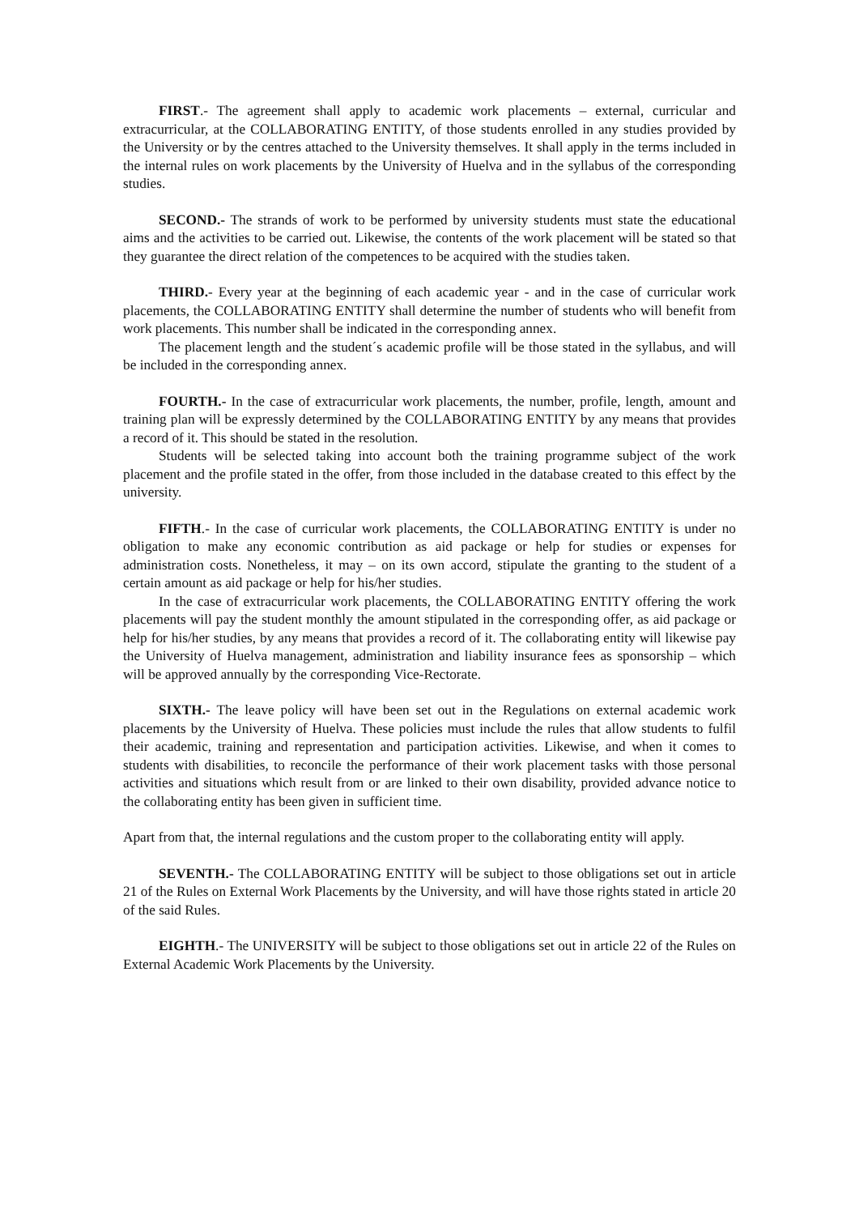FIRST.- The agreement shall apply to academic work placements – external, curricular and extracurricular, at the COLLABORATING ENTITY, of those students enrolled in any studies provided by the University or by the centres attached to the University themselves. It shall apply in the terms included in the internal rules on work placements by the University of Huelva and in the syllabus of the corresponding studies.
SECOND.- The strands of work to be performed by university students must state the educational aims and the activities to be carried out. Likewise, the contents of the work placement will be stated so that they guarantee the direct relation of the competences to be acquired with the studies taken.
THIRD.- Every year at the beginning of each academic year - and in the case of curricular work placements, the COLLABORATING ENTITY shall determine the number of students who will benefit from work placements. This number shall be indicated in the corresponding annex.
The placement length and the student´s academic profile will be those stated in the syllabus, and will be included in the corresponding annex.
FOURTH.- In the case of extracurricular work placements, the number, profile, length, amount and training plan will be expressly determined by the COLLABORATING ENTITY by any means that provides a record of it. This should be stated in the resolution.
Students will be selected taking into account both the training programme subject of the work placement and the profile stated in the offer, from those included in the database created to this effect by the university.
FIFTH.- In the case of curricular work placements, the COLLABORATING ENTITY is under no obligation to make any economic contribution as aid package or help for studies or expenses for administration costs. Nonetheless, it may – on its own accord, stipulate the granting to the student of a certain amount as aid package or help for his/her studies.
In the case of extracurricular work placements, the COLLABORATING ENTITY offering the work placements will pay the student monthly the amount stipulated in the corresponding offer, as aid package or help for his/her studies, by any means that provides a record of it. The collaborating entity will likewise pay the University of Huelva management, administration and liability insurance fees as sponsorship – which will be approved annually by the corresponding Vice-Rectorate.
SIXTH.- The leave policy will have been set out in the Regulations on external academic work placements by the University of Huelva. These policies must include the rules that allow students to fulfil their academic, training and representation and participation activities. Likewise, and when it comes to students with disabilities, to reconcile the performance of their work placement tasks with those personal activities and situations which result from or are linked to their own disability, provided advance notice to the collaborating entity has been given in sufficient time.
Apart from that, the internal regulations and the custom proper to the collaborating entity will apply.
SEVENTH.- The COLLABORATING ENTITY will be subject to those obligations set out in article 21 of the Rules on External Work Placements by the University, and will have those rights stated in article 20 of the said Rules.
EIGHTH.- The UNIVERSITY will be subject to those obligations set out in article 22 of the Rules on External Academic Work Placements by the University.